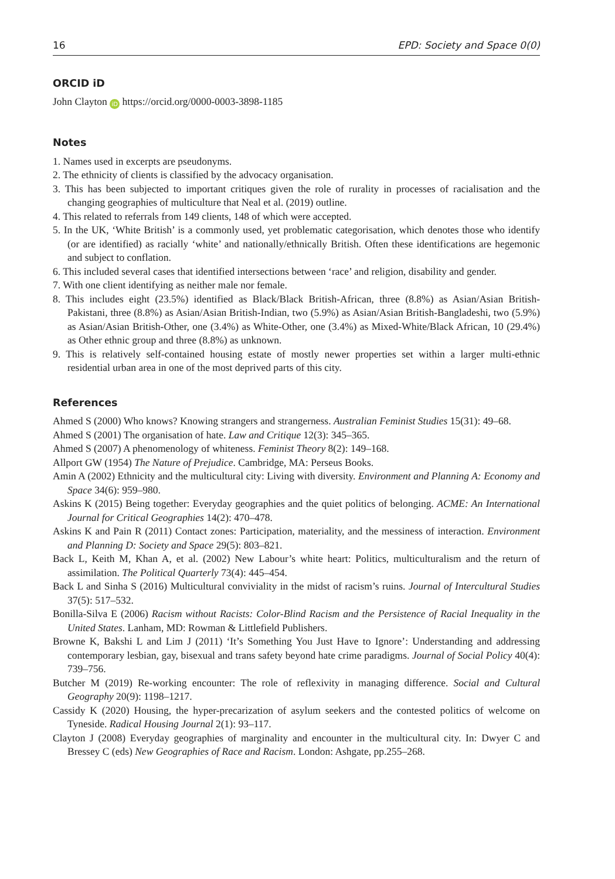16 EPD: Society and Space 0(0)
ORCID iD
John Clayton iD https://orcid.org/0000-0003-3898-1185
Notes
1. Names used in excerpts are pseudonyms.
2. The ethnicity of clients is classified by the advocacy organisation.
3. This has been subjected to important critiques given the role of rurality in processes of racialisation and the changing geographies of multiculture that Neal et al. (2019) outline.
4. This related to referrals from 149 clients, 148 of which were accepted.
5. In the UK, ‘White British’ is a commonly used, yet problematic categorisation, which denotes those who identify (or are identified) as racially ‘white’ and nationally/ethnically British. Often these identifications are hegemonic and subject to conflation.
6. This included several cases that identified intersections between ‘race’ and religion, disability and gender.
7. With one client identifying as neither male nor female.
8. This includes eight (23.5%) identified as Black/Black British-African, three (8.8%) as Asian/Asian British-Pakistani, three (8.8%) as Asian/Asian British-Indian, two (5.9%) as Asian/Asian British-Bangladeshi, two (5.9%) as Asian/Asian British-Other, one (3.4%) as White-Other, one (3.4%) as Mixed-White/Black African, 10 (29.4%) as Other ethnic group and three (8.8%) as unknown.
9. This is relatively self-contained housing estate of mostly newer properties set within a larger multi-ethnic residential urban area in one of the most deprived parts of this city.
References
Ahmed S (2000) Who knows? Knowing strangers and strangerness. Australian Feminist Studies 15(31): 49–68.
Ahmed S (2001) The organisation of hate. Law and Critique 12(3): 345–365.
Ahmed S (2007) A phenomenology of whiteness. Feminist Theory 8(2): 149–168.
Allport GW (1954) The Nature of Prejudice. Cambridge, MA: Perseus Books.
Amin A (2002) Ethnicity and the multicultural city: Living with diversity. Environment and Planning A: Economy and Space 34(6): 959–980.
Askins K (2015) Being together: Everyday geographies and the quiet politics of belonging. ACME: An International Journal for Critical Geographies 14(2): 470–478.
Askins K and Pain R (2011) Contact zones: Participation, materiality, and the messiness of interaction. Environment and Planning D: Society and Space 29(5): 803–821.
Back L, Keith M, Khan A, et al. (2002) New Labour’s white heart: Politics, multiculturalism and the return of assimilation. The Political Quarterly 73(4): 445–454.
Back L and Sinha S (2016) Multicultural conviviality in the midst of racism’s ruins. Journal of Intercultural Studies 37(5): 517–532.
Bonilla-Silva E (2006) Racism without Racists: Color-Blind Racism and the Persistence of Racial Inequality in the United States. Lanham, MD: Rowman & Littlefield Publishers.
Browne K, Bakshi L and Lim J (2011) ‘It’s Something You Just Have to Ignore’: Understanding and addressing contemporary lesbian, gay, bisexual and trans safety beyond hate crime paradigms. Journal of Social Policy 40(4): 739–756.
Butcher M (2019) Re-working encounter: The role of reflexivity in managing difference. Social and Cultural Geography 20(9): 1198–1217.
Cassidy K (2020) Housing, the hyper-precarization of asylum seekers and the contested politics of welcome on Tyneside. Radical Housing Journal 2(1): 93–117.
Clayton J (2008) Everyday geographies of marginality and encounter in the multicultural city. In: Dwyer C and Bressey C (eds) New Geographies of Race and Racism. London: Ashgate, pp.255–268.